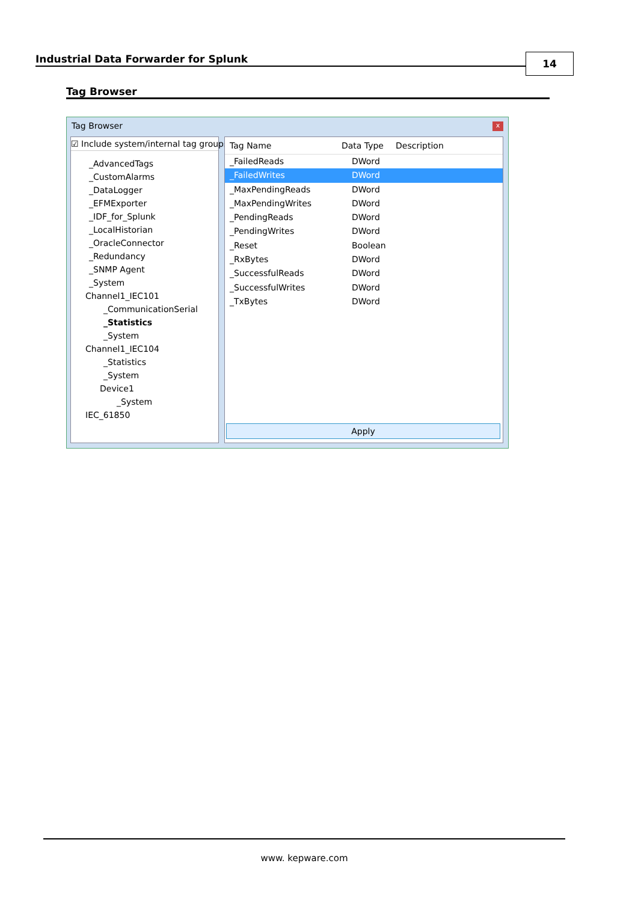Industrial Data Forwarder for Splunk 14
Tag Browser
Tag Browser
x
☑ Include system/internal tag groups
_AdvancedTags
_CustomAlarms
_DataLogger
_EFMExporter
_IDF_for_Splunk
_LocalHistorian
_OracleConnector
_Redundancy
_SNMP Agent
_System
Channel1_IEC101
_CommunicationSerial
_Statistics
_System
Channel1_IEC104
_Statistics
_System
Device1
_System
IEC_61850
Tag Name Data Type Description
_FailedReads DWord
_FailedWrites DWord
_MaxPendingReads DWord
_MaxPendingWrites DWord
_PendingReads DWord
_PendingWrites DWord
_Reset Boolean
_RxBytes DWord
_SuccessfulReads DWord
_SuccessfulWrites DWord
_TxBytes DWord
Apply
www. kepware.com